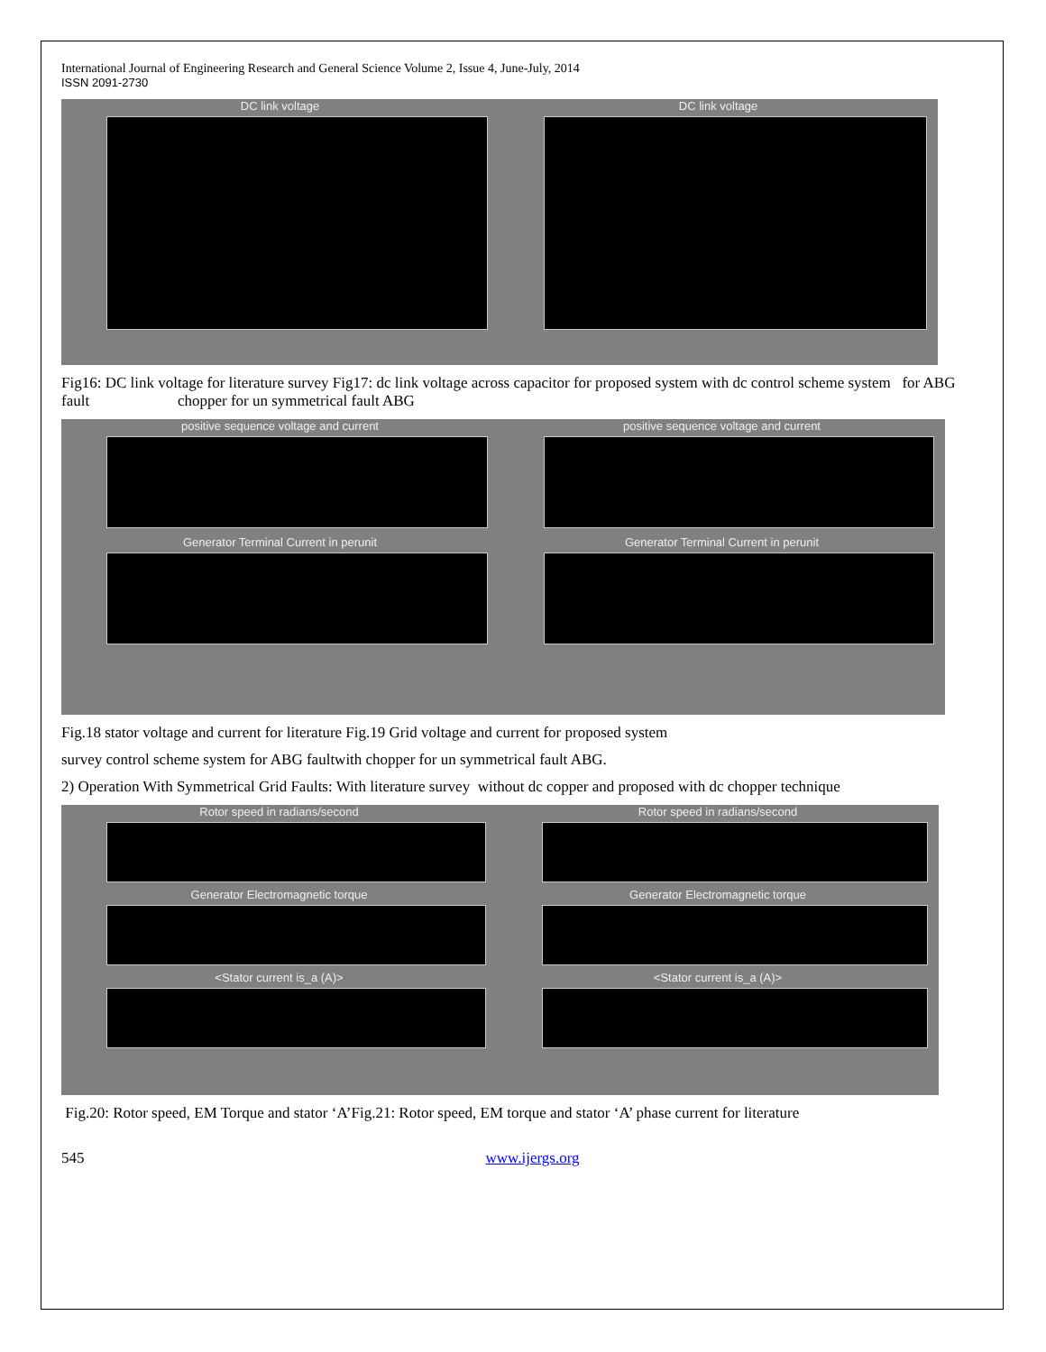International Journal of Engineering Research and General Science Volume 2, Issue 4, June-July, 2014
ISSN 2091-2730
DC link voltage DC link voltage
Fig16: DC link voltage for literature survey Fig17: dc link voltage across capacitor for proposed system with dc control scheme system for ABG fault chopper for un symmetrical fault ABG
positive sequence voltage and current
Generator Terminal Current in perunit
positive sequence voltage and current
Generator Terminal Current in perunit
Fig.18 stator voltage and current for literature Fig.19 Grid voltage and current for proposed system
survey control scheme system for ABG faultwith chopper for un symmetrical fault ABG.
2) Operation With Symmetrical Grid Faults: With literature survey without dc copper and proposed with dc chopper technique
Rotor speed in radians/second
Generator Electromagnetic torque
<Stator current is_a (A)>
Rotor speed in radians/second
Generator Electromagnetic torque
<Stator current is_a (A)>
Fig.20: Rotor speed, EM Torque and stator ‘A’Fig.21: Rotor speed, EM torque and stator ‘A’ phase current for literature
545 www.ijergs.org